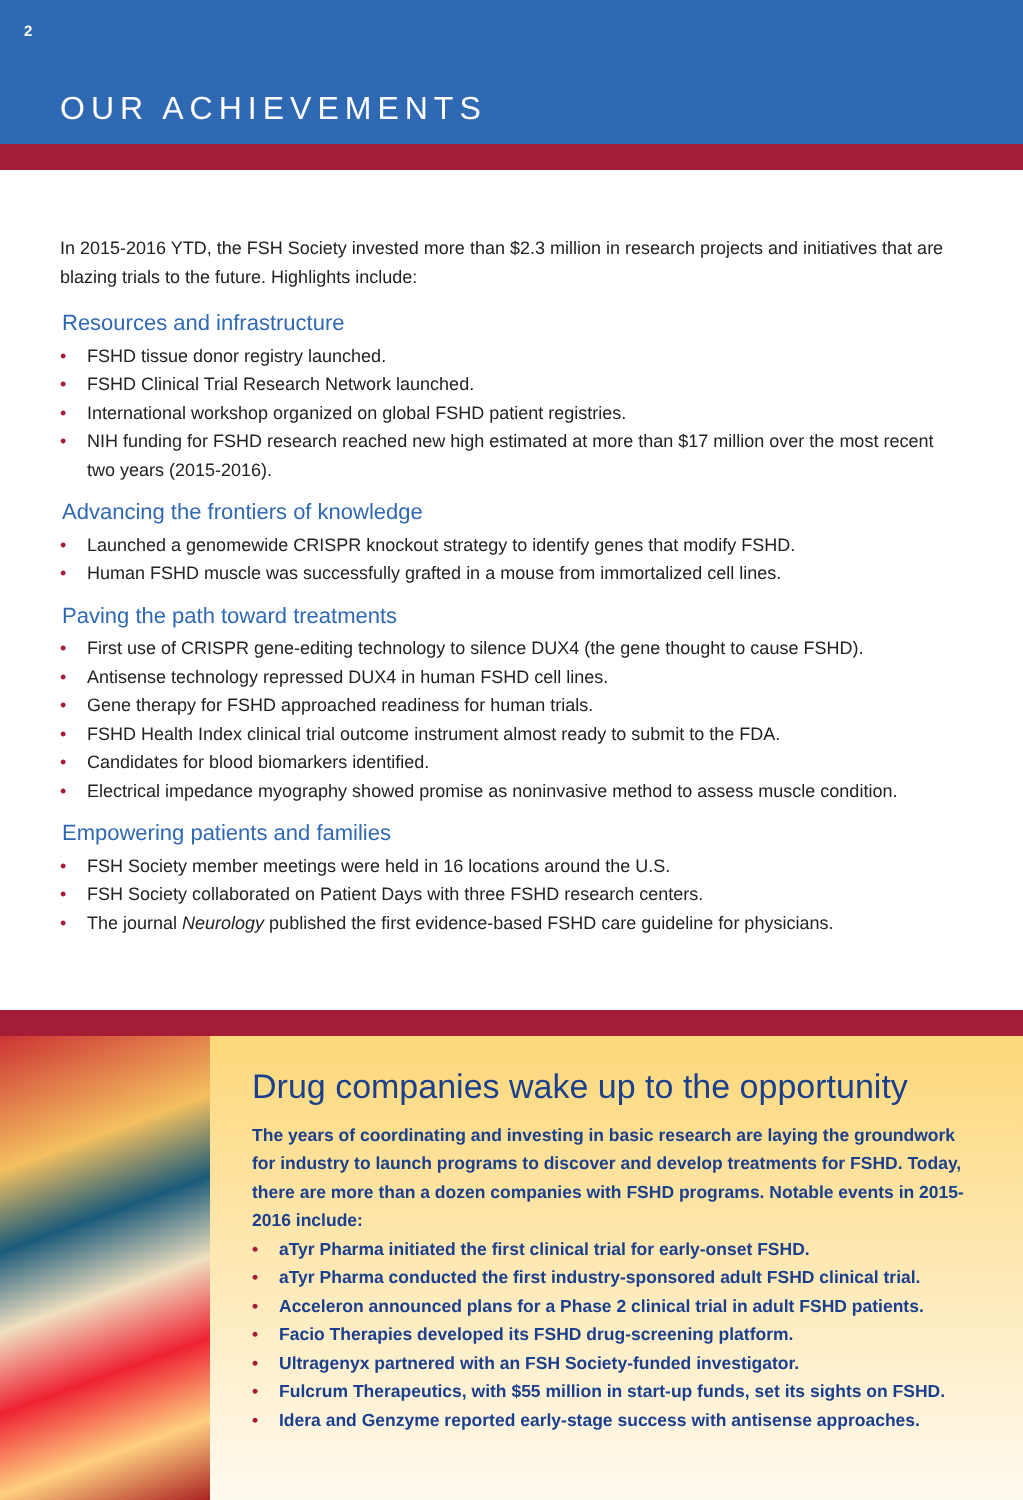2
OUR ACHIEVEMENTS
In 2015-2016 YTD, the FSH Society invested more than $2.3 million in research projects and initiatives that are blazing trials to the future. Highlights include:
Resources and infrastructure
• FSHD tissue donor registry launched.
• FSHD Clinical Trial Research Network launched.
• International workshop organized on global FSHD patient registries.
• NIH funding for FSHD research reached new high estimated at more than $17 million over the most recent two years (2015-2016).
Advancing the frontiers of knowledge
• Launched a genomewide CRISPR knockout strategy to identify genes that modify FSHD.
• Human FSHD muscle was successfully grafted in a mouse from immortalized cell lines.
Paving the path toward treatments
• First use of CRISPR gene-editing technology to silence DUX4 (the gene thought to cause FSHD).
• Antisense technology repressed DUX4 in human FSHD cell lines.
• Gene therapy for FSHD approached readiness for human trials.
• FSHD Health Index clinical trial outcome instrument almost ready to submit to the FDA.
• Candidates for blood biomarkers identified.
• Electrical impedance myography showed promise as noninvasive method to assess muscle condition.
Empowering patients and families
• FSH Society member meetings were held in 16 locations around the U.S.
• FSH Society collaborated on Patient Days with three FSHD research centers.
• The journal Neurology published the first evidence-based FSHD care guideline for physicians.
Drug companies wake up to the opportunity
The years of coordinating and investing in basic research are laying the groundwork for industry to launch programs to discover and develop treatments for FSHD. Today, there are more than a dozen companies with FSHD programs. Notable events in 2015-2016 include:
• aTyr Pharma initiated the first clinical trial for early-onset FSHD.
• aTyr Pharma conducted the first industry-sponsored adult FSHD clinical trial.
• Acceleron announced plans for a Phase 2 clinical trial in adult FSHD patients.
• Facio Therapies developed its FSHD drug-screening platform.
• Ultragenyx partnered with an FSH Society-funded investigator.
• Fulcrum Therapeutics, with $55 million in start-up funds, set its sights on FSHD.
• Idera and Genzyme reported early-stage success with antisense approaches.